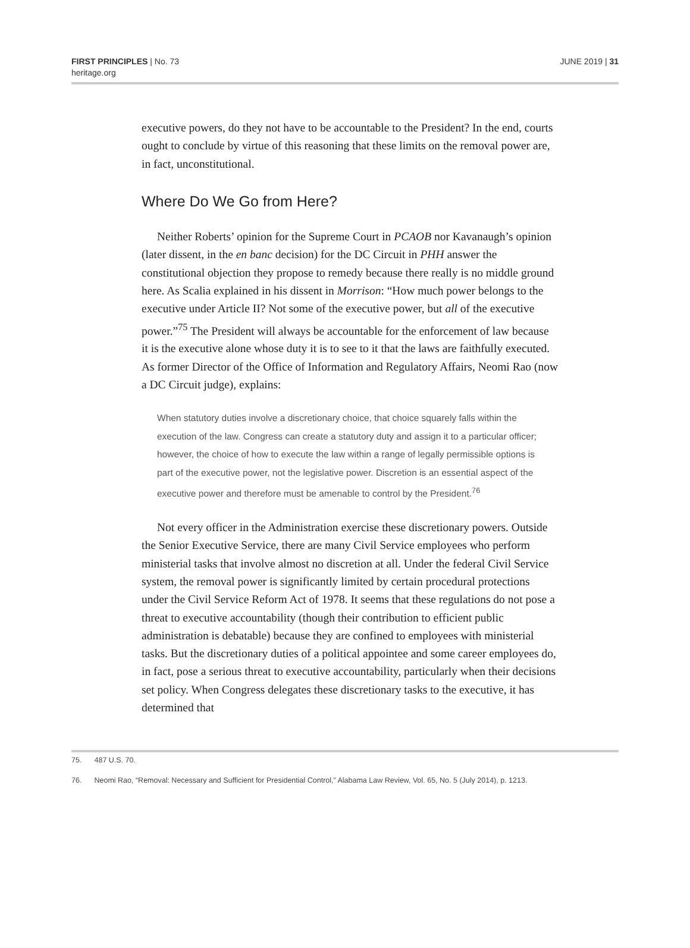FIRST PRINCIPLES | No. 73
heritage.org
JUNE 2019 | 31
executive powers, do they not have to be accountable to the President? In the end, courts ought to conclude by virtue of this reasoning that these limits on the removal power are, in fact, unconstitutional.
Where Do We Go from Here?
Neither Roberts’ opinion for the Supreme Court in PCAOB nor Kavanaugh’s opinion (later dissent, in the en banc decision) for the DC Circuit in PHH answer the constitutional objection they propose to remedy because there really is no middle ground here. As Scalia explained in his dissent in Morrison: “How much power belongs to the executive under Article II? Not some of the executive power, but all of the executive power.”<sup>75</sup> The President will always be accountable for the enforcement of law because it is the executive alone whose duty it is to see to it that the laws are faithfully executed. As former Director of the Office of Information and Regulatory Affairs, Neomi Rao (now a DC Circuit judge), explains:
When statutory duties involve a discretionary choice, that choice squarely falls within the execution of the law. Congress can create a statutory duty and assign it to a particular officer; however, the choice of how to execute the law within a range of legally permissible options is part of the executive power, not the legislative power. Discretion is an essential aspect of the executive power and therefore must be amenable to control by the President.<sup>76</sup>
Not every officer in the Administration exercise these discretionary powers. Outside the Senior Executive Service, there are many Civil Service employees who perform ministerial tasks that involve almost no discretion at all. Under the federal Civil Service system, the removal power is significantly limited by certain procedural protections under the Civil Service Reform Act of 1978. It seems that these regulations do not pose a threat to executive accountability (though their contribution to efficient public administration is debatable) because they are confined to employees with ministerial tasks. But the discretionary duties of a political appointee and some career employees do, in fact, pose a serious threat to executive accountability, particularly when their decisions set policy. When Congress delegates these discretionary tasks to the executive, it has determined that
75. 487 U.S. 70.
76. Neomi Rao, “Removal: Necessary and Sufficient for Presidential Control,” Alabama Law Review, Vol. 65, No. 5 (July 2014), p. 1213.